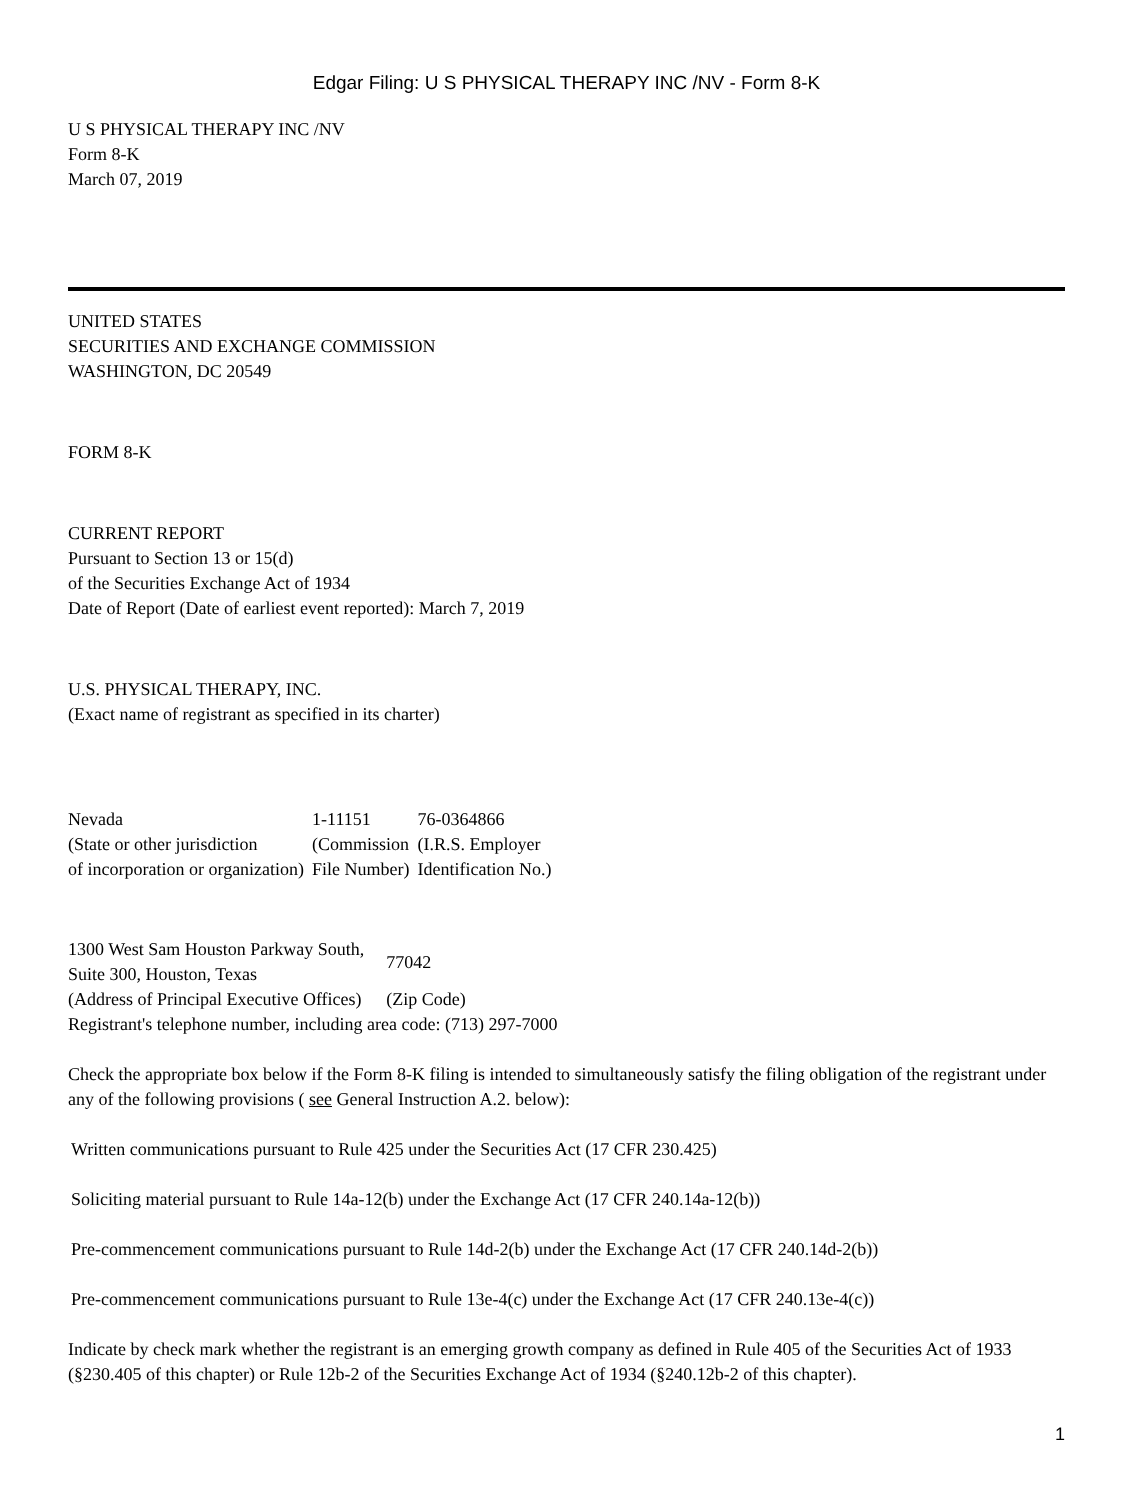Edgar Filing: U S PHYSICAL THERAPY INC /NV - Form 8-K
U S PHYSICAL THERAPY INC /NV
Form 8-K
March 07, 2019
UNITED STATES
SECURITIES AND EXCHANGE COMMISSION
WASHINGTON, DC 20549
FORM 8-K
CURRENT REPORT
Pursuant to Section 13 or 15(d)
of the Securities Exchange Act of 1934
Date of Report (Date of earliest event reported): March 7, 2019
U.S. PHYSICAL THERAPY, INC.
(Exact name of registrant as specified in its charter)
| Nevada (State or other jurisdiction of incorporation or organization) | 1-11151 (Commission File Number) | 76-0364866 (I.R.S. Employer Identification No.) |
| 1300 West Sam Houston Parkway South, Suite 300, Houston, Texas | 77042 |
| (Address of Principal Executive Offices) | (Zip Code) |
Registrant's telephone number, including area code: (713) 297-7000
Check the appropriate box below if the Form 8-K filing is intended to simultaneously satisfy the filing obligation of the registrant under any of the following provisions ( see General Instruction A.2. below):
Written communications pursuant to Rule 425 under the Securities Act (17 CFR 230.425)
Soliciting material pursuant to Rule 14a-12(b) under the Exchange Act (17 CFR 240.14a-12(b))
Pre-commencement communications pursuant to Rule 14d-2(b) under the Exchange Act (17 CFR 240.14d-2(b))
Pre-commencement communications pursuant to Rule 13e-4(c) under the Exchange Act (17 CFR 240.13e-4(c))
Indicate by check mark whether the registrant is an emerging growth company as defined in Rule 405 of the Securities Act of 1933 (§230.405 of this chapter) or Rule 12b-2 of the Securities Exchange Act of 1934 (§240.12b-2 of this chapter).
1